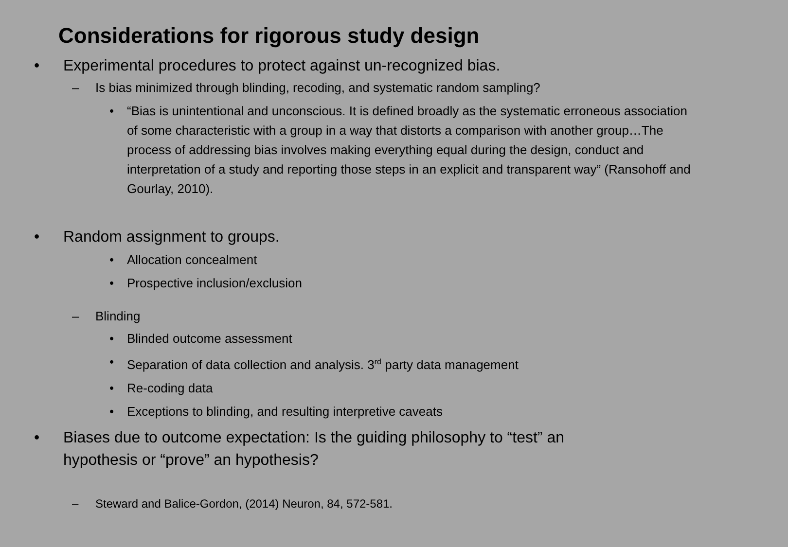Considerations for rigorous study design
• Experimental procedures to protect against un-recognized bias.
– Is bias minimized through blinding, recoding, and systematic random sampling?
• “Bias is unintentional and unconscious. It is defined broadly as the systematic erroneous association of some characteristic with a group in a way that distorts a comparison with another group…The process of addressing bias involves making everything equal during the design, conduct and interpretation of a study and reporting those steps in an explicit and transparent way” (Ransohoff and Gourlay, 2010).
• Random assignment to groups.
• Allocation concealment
• Prospective inclusion/exclusion
– Blinding
• Blinded outcome assessment
• Separation of data collection and analysis. 3<sup>rd</sup> party data management
• Re-coding data
• Exceptions to blinding, and resulting interpretive caveats
• Biases due to outcome expectation: Is the guiding philosophy to “test” an hypothesis or “prove” an hypothesis?
– Steward and Balice-Gordon, (2014) Neuron, 84, 572-581.